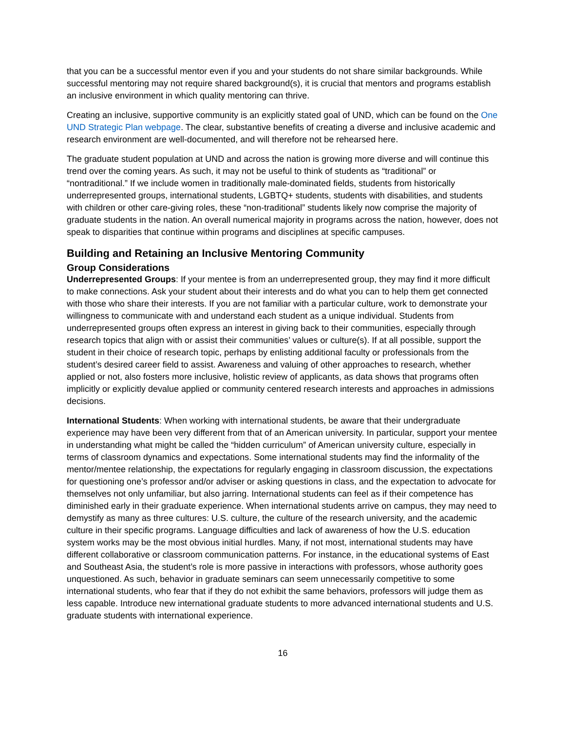that you can be a successful mentor even if you and your students do not share similar backgrounds. While successful mentoring may not require shared background(s), it is crucial that mentors and programs establish an inclusive environment in which quality mentoring can thrive.
Creating an inclusive, supportive community is an explicitly stated goal of UND, which can be found on the One UND Strategic Plan webpage. The clear, substantive benefits of creating a diverse and inclusive academic and research environment are well-documented, and will therefore not be rehearsed here.
The graduate student population at UND and across the nation is growing more diverse and will continue this trend over the coming years. As such, it may not be useful to think of students as “traditional” or “nontraditional.” If we include women in traditionally male-dominated fields, students from historically underrepresented groups, international students, LGBTQ+ students, students with disabilities, and students with children or other care-giving roles, these “non-traditional” students likely now comprise the majority of graduate students in the nation. An overall numerical majority in programs across the nation, however, does not speak to disparities that continue within programs and disciplines at specific campuses.
Building and Retaining an Inclusive Mentoring Community
Group Considerations
Underrepresented Groups: If your mentee is from an underrepresented group, they may find it more difficult to make connections. Ask your student about their interests and do what you can to help them get connected with those who share their interests. If you are not familiar with a particular culture, work to demonstrate your willingness to communicate with and understand each student as a unique individual. Students from underrepresented groups often express an interest in giving back to their communities, especially through research topics that align with or assist their communities’ values or culture(s). If at all possible, support the student in their choice of research topic, perhaps by enlisting additional faculty or professionals from the student’s desired career field to assist. Awareness and valuing of other approaches to research, whether applied or not, also fosters more inclusive, holistic review of applicants, as data shows that programs often implicitly or explicitly devalue applied or community centered research interests and approaches in admissions decisions.
International Students: When working with international students, be aware that their undergraduate experience may have been very different from that of an American university. In particular, support your mentee in understanding what might be called the “hidden curriculum” of American university culture, especially in terms of classroom dynamics and expectations. Some international students may find the informality of the mentor/mentee relationship, the expectations for regularly engaging in classroom discussion, the expectations for questioning one’s professor and/or adviser or asking questions in class, and the expectation to advocate for themselves not only unfamiliar, but also jarring. International students can feel as if their competence has diminished early in their graduate experience. When international students arrive on campus, they may need to demystify as many as three cultures: U.S. culture, the culture of the research university, and the academic culture in their specific programs. Language difficulties and lack of awareness of how the U.S. education system works may be the most obvious initial hurdles. Many, if not most, international students may have different collaborative or classroom communication patterns. For instance, in the educational systems of East and Southeast Asia, the student’s role is more passive in interactions with professors, whose authority goes unquestioned. As such, behavior in graduate seminars can seem unnecessarily competitive to some international students, who fear that if they do not exhibit the same behaviors, professors will judge them as less capable. Introduce new international graduate students to more advanced international students and U.S. graduate students with international experience.
16